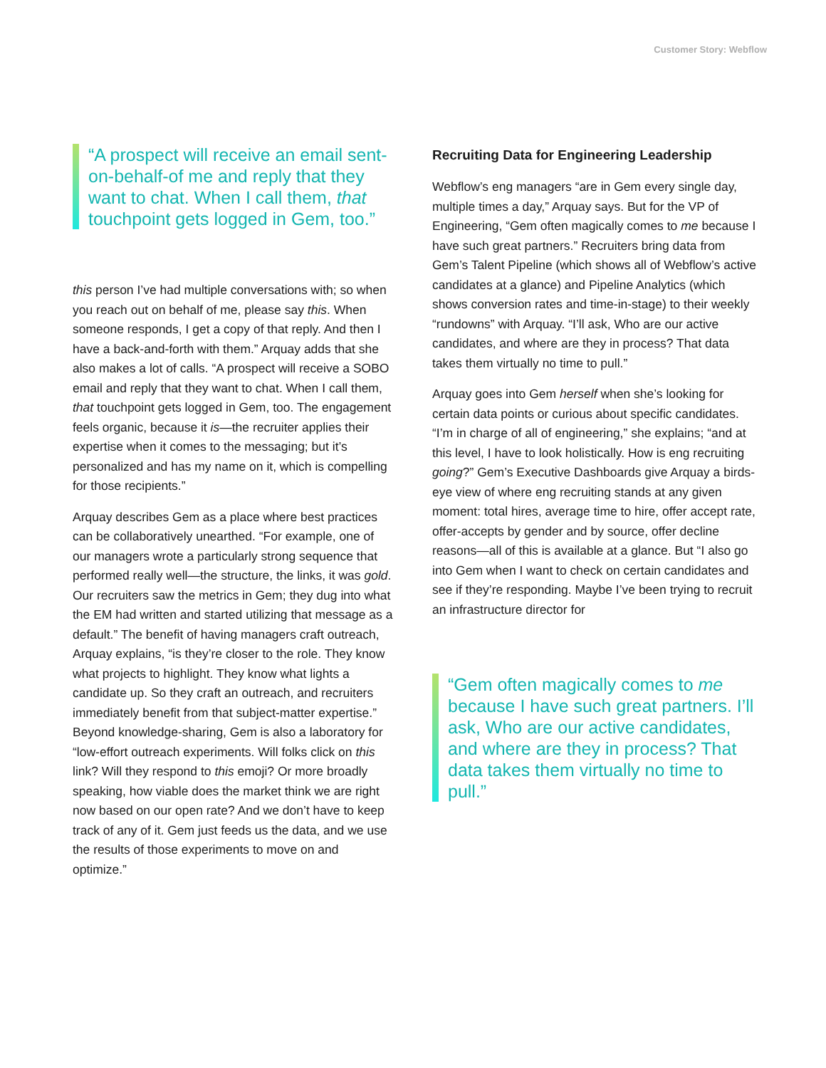Customer Story: Webflow
“A prospect will receive an email sent-on-behalf-of me and reply that they want to chat. When I call them, that touchpoint gets logged in Gem, too.”
this person I’ve had multiple conversations with; so when you reach out on behalf of me, please say this. When someone responds, I get a copy of that reply. And then I have a back-and-forth with them.” Arquay adds that she also makes a lot of calls. “A prospect will receive a SOBO email and reply that they want to chat. When I call them, that touchpoint gets logged in Gem, too. The engagement feels organic, because it is—the recruiter applies their expertise when it comes to the messaging; but it’s personalized and has my name on it, which is compelling for those recipients.”
Arquay describes Gem as a place where best practices can be collaboratively unearthed. “For example, one of our managers wrote a particularly strong sequence that performed really well—the structure, the links, it was gold. Our recruiters saw the metrics in Gem; they dug into what the EM had written and started utilizing that message as a default.” The benefit of having managers craft outreach, Arquay explains, “is they’re closer to the role. They know what projects to highlight. They know what lights a candidate up. So they craft an outreach, and recruiters immediately benefit from that subject-matter expertise.” Beyond knowledge-sharing, Gem is also a laboratory for “low-effort outreach experiments. Will folks click on this link? Will they respond to this emoji? Or more broadly speaking, how viable does the market think we are right now based on our open rate? And we don’t have to keep track of any of it. Gem just feeds us the data, and we use the results of those experiments to move on and optimize.”
Recruiting Data for Engineering Leadership
Webflow’s eng managers “are in Gem every single day, multiple times a day,” Arquay says. But for the VP of Engineering, “Gem often magically comes to me because I have such great partners.” Recruiters bring data from Gem’s Talent Pipeline (which shows all of Webflow’s active candidates at a glance) and Pipeline Analytics (which shows conversion rates and time-in-stage) to their weekly “rundowns” with Arquay. “I’ll ask, Who are our active candidates, and where are they in process? That data takes them virtually no time to pull.”
Arquay goes into Gem herself when she’s looking for certain data points or curious about specific candidates. “I’m in charge of all of engineering,” she explains; “and at this level, I have to look holistically. How is eng recruiting going?” Gem’s Executive Dashboards give Arquay a birds-eye view of where eng recruiting stands at any given moment: total hires, average time to hire, offer accept rate, offer-accepts by gender and by source, offer decline reasons—all of this is available at a glance. But “I also go into Gem when I want to check on certain candidates and see if they’re responding. Maybe I’ve been trying to recruit an infrastructure director for
“Gem often magically comes to me because I have such great partners. I’ll ask, Who are our active candidates, and where are they in process? That data takes them virtually no time to pull.”